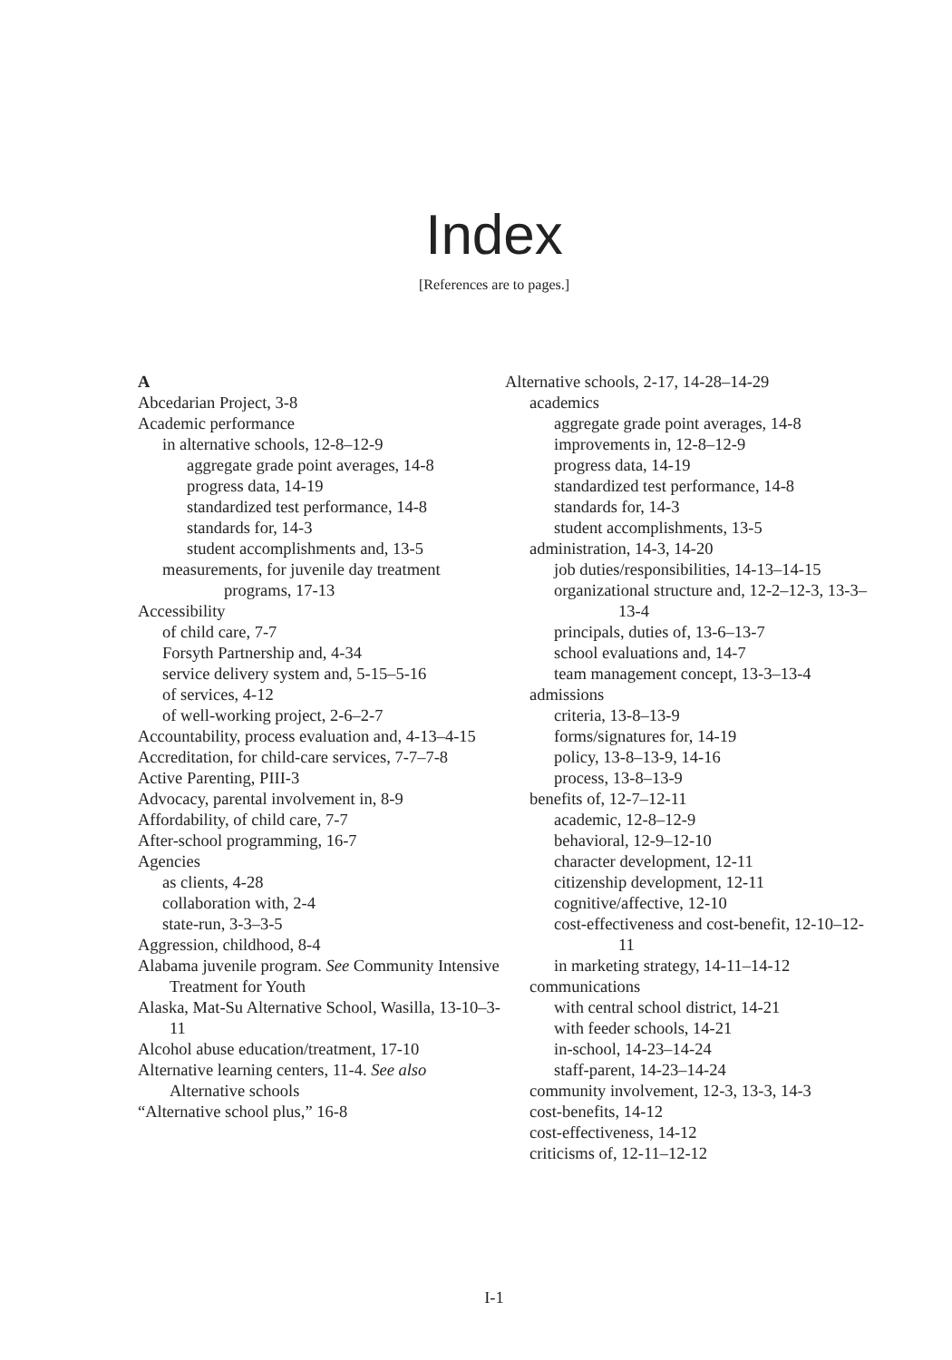Index
[References are to pages.]
A
Abcedarian Project, 3-8
Academic performance
in alternative schools, 12-8–12-9
aggregate grade point averages, 14-8
progress data, 14-19
standardized test performance, 14-8
standards for, 14-3
student accomplishments and, 13-5
measurements, for juvenile day treatment programs, 17-13
Accessibility
of child care, 7-7
Forsyth Partnership and, 4-34
service delivery system and, 5-15–5-16
of services, 4-12
of well-working project, 2-6–2-7
Accountability, process evaluation and, 4-13–4-15
Accreditation, for child-care services, 7-7–7-8
Active Parenting, PIII-3
Advocacy, parental involvement in, 8-9
Affordability, of child care, 7-7
After-school programming, 16-7
Agencies
as clients, 4-28
collaboration with, 2-4
state-run, 3-3–3-5
Aggression, childhood, 8-4
Alabama juvenile program. See Community Intensive Treatment for Youth
Alaska, Mat-Su Alternative School, Wasilla, 13-10–3-11
Alcohol abuse education/treatment, 17-10
Alternative learning centers, 11-4. See also Alternative schools
“Alternative school plus,” 16-8
Alternative schools, 2-17, 14-28–14-29
academics
aggregate grade point averages, 14-8
improvements in, 12-8–12-9
progress data, 14-19
standardized test performance, 14-8
standards for, 14-3
student accomplishments, 13-5
administration, 14-3, 14-20
job duties/responsibilities, 14-13–14-15
organizational structure and, 12-2–12-3, 13-3–13-4
principals, duties of, 13-6–13-7
school evaluations and, 14-7
team management concept, 13-3–13-4
admissions
criteria, 13-8–13-9
forms/signatures for, 14-19
policy, 13-8–13-9, 14-16
process, 13-8–13-9
benefits of, 12-7–12-11
academic, 12-8–12-9
behavioral, 12-9–12-10
character development, 12-11
citizenship development, 12-11
cognitive/affective, 12-10
cost-effectiveness and cost-benefit, 12-10–12-11
in marketing strategy, 14-11–14-12
communications
with central school district, 14-21
with feeder schools, 14-21
in-school, 14-23–14-24
staff-parent, 14-23–14-24
community involvement, 12-3, 13-3, 14-3
cost-benefits, 14-12
cost-effectiveness, 14-12
criticisms of, 12-11–12-12
I-1